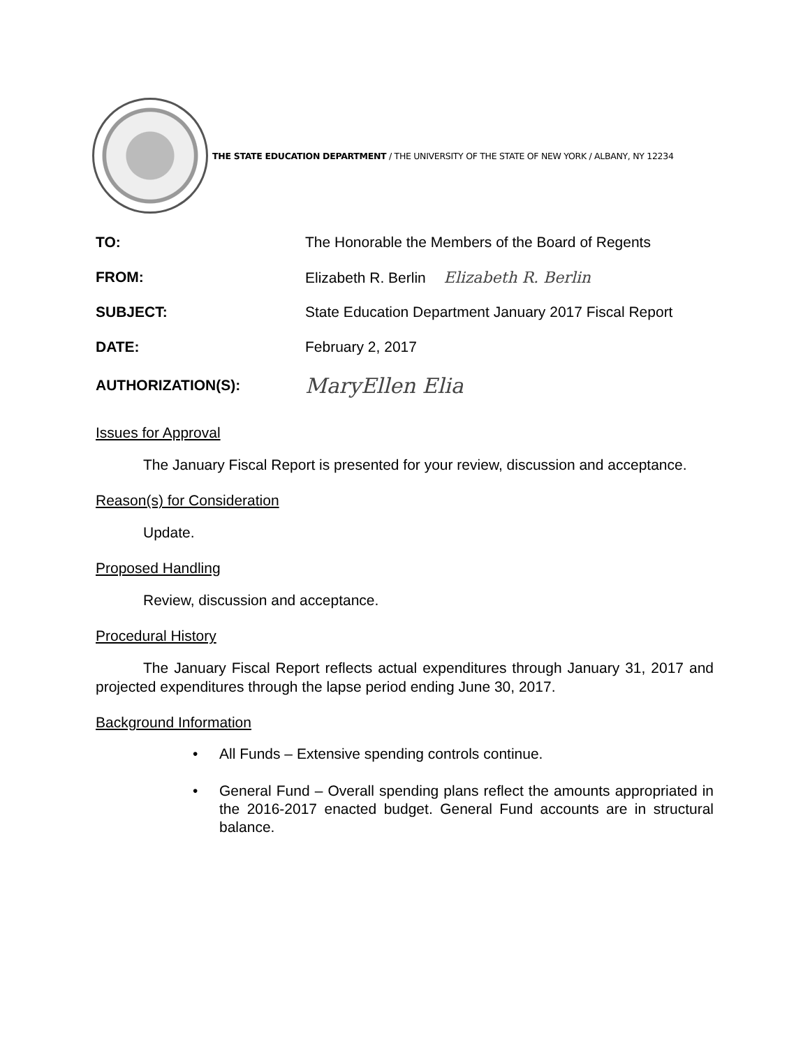THE STATE EDUCATION DEPARTMENT / THE UNIVERSITY OF THE STATE OF NEW YORK / ALBANY, NY 12234
TO:
The Honorable the Members of the Board of Regents
FROM:
Elizabeth R. Berlin Elizabeth R. Berlin
SUBJECT:
State Education Department January 2017 Fiscal Report
DATE: February 2, 2017
AUTHORIZATION(S):
MaryEllen Elia
Issues for Approval
The January Fiscal Report is presented for your review, discussion and acceptance.
Reason(s) for Consideration
Update.
Proposed Handling
Review, discussion and acceptance.
Procedural History
The January Fiscal Report reflects actual expenditures through January 31, 2017 and projected expenditures through the lapse period ending June 30, 2017.
Background Information
• All Funds – Extensive spending controls continue.
• General Fund – Overall spending plans reflect the amounts appropriated in the 2016-2017 enacted budget. General Fund accounts are in structural balance.